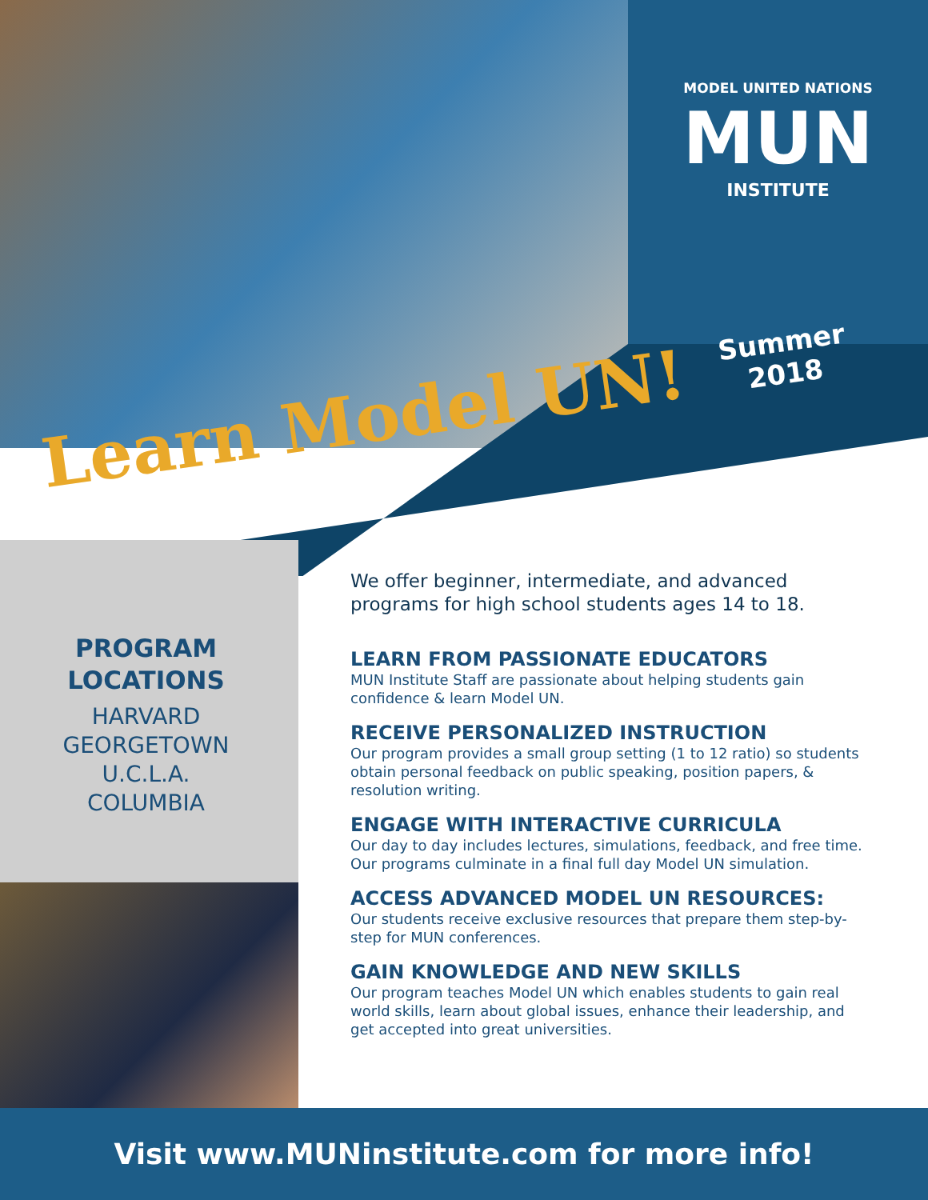MODEL UNITED NATIONS
MUN
INSTITUTE
Learn Model UN! Summer
2018
PROGRAM
LOCATIONS
HARVARD
GEORGETOWN
U.C.L.A.
COLUMBIA
We offer beginner, intermediate, and advanced programs for high school students ages 14 to 18.
LEARN FROM PASSIONATE EDUCATORS
MUN Institute Staff are passionate about helping students gain confidence & learn Model UN.
RECEIVE PERSONALIZED INSTRUCTION
Our program provides a small group setting (1 to 12 ratio) so students obtain personal feedback on public speaking, position papers, & resolution writing.
ENGAGE WITH INTERACTIVE CURRICULA
Our day to day includes lectures, simulations, feedback, and free time. Our programs culminate in a final full day Model UN simulation.
ACCESS ADVANCED MODEL UN RESOURCES:
Our students receive exclusive resources that prepare them step-by-step for MUN conferences.
GAIN KNOWLEDGE AND NEW SKILLS
Our program teaches Model UN which enables students to gain real world skills, learn about global issues, enhance their leadership, and get accepted into great universities.
Visit www.MUNinstitute.com for more info!